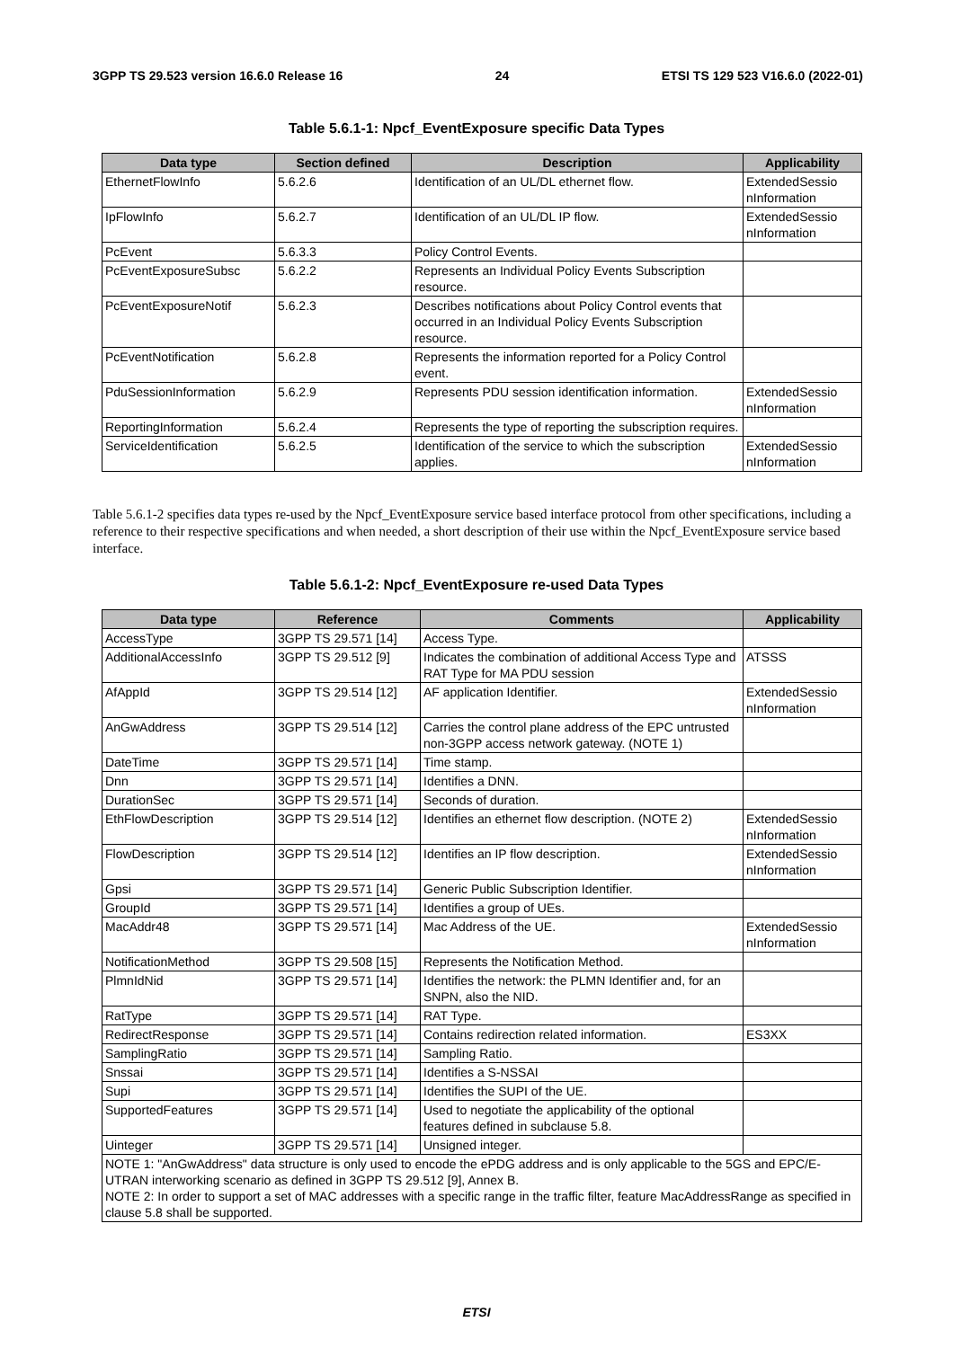3GPP TS 29.523 version 16.6.0 Release 16 24 ETSI TS 129 523 V16.6.0 (2022-01)
Table 5.6.1-1: Npcf_EventExposure specific Data Types
| Data type | Section defined | Description | Applicability |
| --- | --- | --- | --- |
| EthernetFlowInfo | 5.6.2.6 | Identification of an UL/DL ethernet flow. | ExtendedSessio nInformation |
| IpFlowInfo | 5.6.2.7 | Identification of an UL/DL IP flow. | ExtendedSessio nInformation |
| PcEvent | 5.6.3.3 | Policy Control Events. | |
| PcEventExposureSubsc | 5.6.2.2 | Represents an Individual Policy Events Subscription resource. | |
| PcEventExposureNotif | 5.6.2.3 | Describes notifications about Policy Control events that occurred in an Individual Policy Events Subscription resource. | |
| PcEventNotification | 5.6.2.8 | Represents the information reported for a Policy Control event. | |
| PduSessionInformation | 5.6.2.9 | Represents PDU session identification information. | ExtendedSessio nInformation |
| ReportingInformation | 5.6.2.4 | Represents the type of reporting the subscription requires. | |
| ServiceIdentification | 5.6.2.5 | Identification of the service to which the subscription applies. | ExtendedSessio nInformation |
Table 5.6.1-2 specifies data types re-used by the Npcf_EventExposure service based interface protocol from other specifications, including a reference to their respective specifications and when needed, a short description of their use within the Npcf_EventExposure service based interface.
Table 5.6.1-2: Npcf_EventExposure re-used Data Types
| Data type | Reference | Comments | Applicability |
| --- | --- | --- | --- |
| AccessType | 3GPP TS 29.571 [14] | Access Type. | |
| AdditionalAccessInfo | 3GPP TS 29.512 [9] | Indicates the combination of additional Access Type and RAT Type for MA PDU session | ATSSS |
| AfAppId | 3GPP TS 29.514 [12] | AF application Identifier. | ExtendedSessio nInformation |
| AnGwAddress | 3GPP TS 29.514 [12] | Carries the control plane address of the EPC untrusted non-3GPP access network gateway. (NOTE 1) | |
| DateTime | 3GPP TS 29.571 [14] | Time stamp. | |
| Dnn | 3GPP TS 29.571 [14] | Identifies a DNN. | |
| DurationSec | 3GPP TS 29.571 [14] | Seconds of duration. | |
| EthFlowDescription | 3GPP TS 29.514 [12] | Identifies an ethernet flow description. (NOTE 2) | ExtendedSessio nInformation |
| FlowDescription | 3GPP TS 29.514 [12] | Identifies an IP flow description. | ExtendedSessio nInformation |
| Gpsi | 3GPP TS 29.571 [14] | Generic Public Subscription Identifier. | |
| GroupId | 3GPP TS 29.571 [14] | Identifies a group of UEs. | |
| MacAddr48 | 3GPP TS 29.571 [14] | Mac Address of the UE. | ExtendedSessio nInformation |
| NotificationMethod | 3GPP TS 29.508 [15] | Represents the Notification Method. | |
| PlmnIdNid | 3GPP TS 29.571 [14] | Identifies the network: the PLMN Identifier and, for an SNPN, also the NID. | |
| RatType | 3GPP TS 29.571 [14] | RAT Type. | |
| RedirectResponse | 3GPP TS 29.571 [14] | Contains redirection related information. | ES3XX |
| SamplingRatio | 3GPP TS 29.571 [14] | Sampling Ratio. | |
| Snssai | 3GPP TS 29.571 [14] | Identifies a S-NSSAI | |
| Supi | 3GPP TS 29.571 [14] | Identifies the SUPI of the UE. | |
| SupportedFeatures | 3GPP TS 29.571 [14] | Used to negotiate the applicability of the optional features defined in subclause 5.8. | |
| Uinteger | 3GPP TS 29.571 [14] | Unsigned integer. | |
| NOTE 1: "AnGwAddress" data structure is only used to encode the ePDG address and is only applicable to the 5GS and EPC/E-UTRAN interworking scenario as defined in 3GPP TS 29.512 [9], Annex B. NOTE 2: In order to support a set of MAC addresses with a specific range in the traffic filter, feature MacAddressRange as specified in clause 5.8 shall be supported. | | | |
ETSI